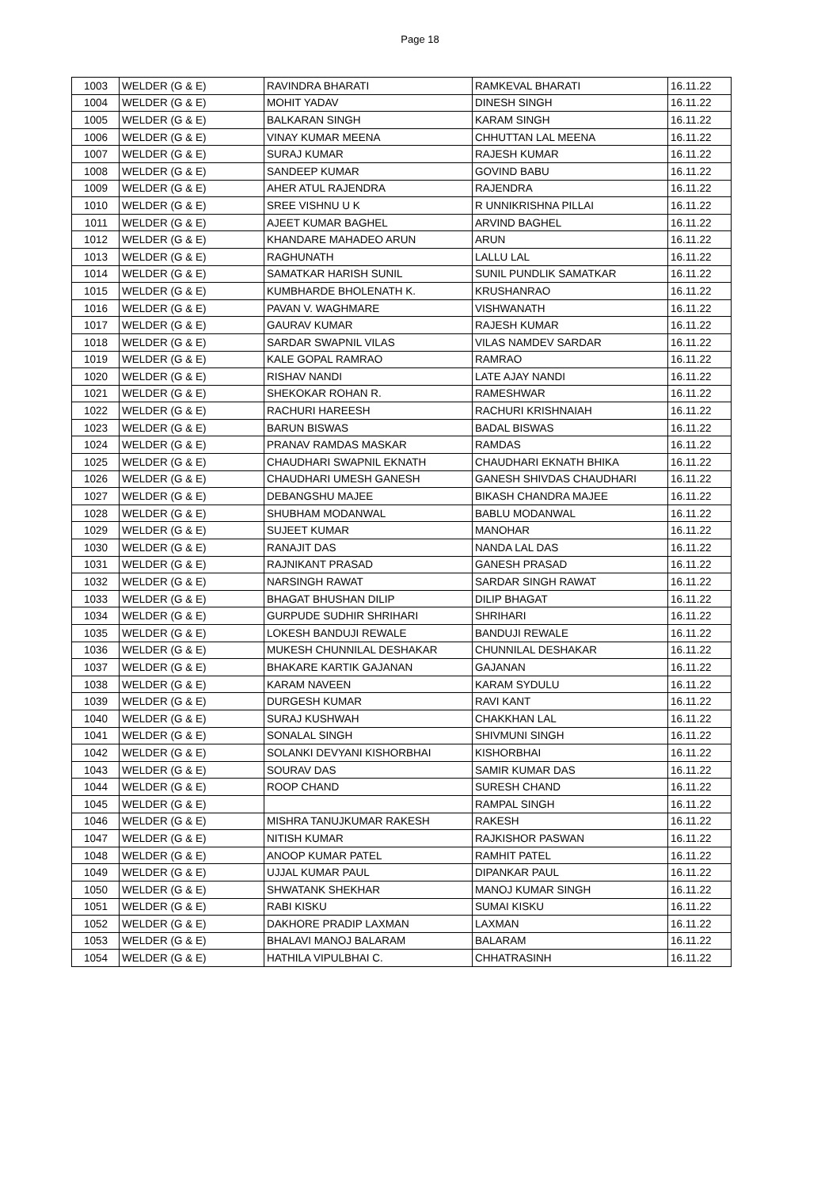Page 18
| 1003 | WELDER (G & E) | RAVINDRA BHARATI | RAMKEVAL BHARATI | 16.11.22 |
| 1004 | WELDER (G & E) | MOHIT YADAV | DINESH SINGH | 16.11.22 |
| 1005 | WELDER (G & E) | BALKARAN SINGH | KARAM SINGH | 16.11.22 |
| 1006 | WELDER (G & E) | VINAY KUMAR MEENA | CHHUTTAN LAL MEENA | 16.11.22 |
| 1007 | WELDER (G & E) | SURAJ KUMAR | RAJESH KUMAR | 16.11.22 |
| 1008 | WELDER (G & E) | SANDEEP KUMAR | GOVIND BABU | 16.11.22 |
| 1009 | WELDER (G & E) | AHER ATUL RAJENDRA | RAJENDRA | 16.11.22 |
| 1010 | WELDER (G & E) | SREE VISHNU U K | R UNNIKRISHNA PILLAI | 16.11.22 |
| 1011 | WELDER (G & E) | AJEET KUMAR BAGHEL | ARVIND BAGHEL | 16.11.22 |
| 1012 | WELDER (G & E) | KHANDARE MAHADEO ARUN | ARUN | 16.11.22 |
| 1013 | WELDER (G & E) | RAGHUNATH | LALLU LAL | 16.11.22 |
| 1014 | WELDER (G & E) | SAMATKAR HARISH SUNIL | SUNIL PUNDLIK SAMATKAR | 16.11.22 |
| 1015 | WELDER (G & E) | KUMBHARDE BHOLENATH K. | KRUSHANRAO | 16.11.22 |
| 1016 | WELDER (G & E) | PAVAN V. WAGHMARE | VISHWANATH | 16.11.22 |
| 1017 | WELDER (G & E) | GAURAV KUMAR | RAJESH KUMAR | 16.11.22 |
| 1018 | WELDER (G & E) | SARDAR SWAPNIL VILAS | VILAS NAMDEV SARDAR | 16.11.22 |
| 1019 | WELDER (G & E) | KALE GOPAL RAMRAO | RAMRAO | 16.11.22 |
| 1020 | WELDER (G & E) | RISHAV NANDI | LATE AJAY NANDI | 16.11.22 |
| 1021 | WELDER (G & E) | SHEKOKAR ROHAN R. | RAMESHWAR | 16.11.22 |
| 1022 | WELDER (G & E) | RACHURI HAREESH | RACHURI KRISHNAIAH | 16.11.22 |
| 1023 | WELDER (G & E) | BARUN BISWAS | BADAL BISWAS | 16.11.22 |
| 1024 | WELDER (G & E) | PRANAV RAMDAS MASKAR | RAMDAS | 16.11.22 |
| 1025 | WELDER (G & E) | CHAUDHARI SWAPNIL EKNATH | CHAUDHARI EKNATH BHIKA | 16.11.22 |
| 1026 | WELDER (G & E) | CHAUDHARI UMESH GANESH | GANESH SHIVDAS CHAUDHARI | 16.11.22 |
| 1027 | WELDER (G & E) | DEBANGSHU MAJEE | BIKASH CHANDRA MAJEE | 16.11.22 |
| 1028 | WELDER (G & E) | SHUBHAM MODANWAL | BABLU MODANWAL | 16.11.22 |
| 1029 | WELDER (G & E) | SUJEET KUMAR | MANOHAR | 16.11.22 |
| 1030 | WELDER (G & E) | RANAJIT DAS | NANDA LAL DAS | 16.11.22 |
| 1031 | WELDER (G & E) | RAJNIKANT PRASAD | GANESH PRASAD | 16.11.22 |
| 1032 | WELDER (G & E) | NARSINGH RAWAT | SARDAR SINGH RAWAT | 16.11.22 |
| 1033 | WELDER (G & E) | BHAGAT BHUSHAN DILIP | DILIP BHAGAT | 16.11.22 |
| 1034 | WELDER (G & E) | GURPUDE SUDHIR SHRIHARI | SHRIHARI | 16.11.22 |
| 1035 | WELDER (G & E) | LOKESH BANDUJI REWALE | BANDUJI REWALE | 16.11.22 |
| 1036 | WELDER (G & E) | MUKESH CHUNNILAL DESHAKAR | CHUNNILAL DESHAKAR | 16.11.22 |
| 1037 | WELDER (G & E) | BHAKARE KARTIK GAJANAN | GAJANAN | 16.11.22 |
| 1038 | WELDER (G & E) | KARAM NAVEEN | KARAM SYDULU | 16.11.22 |
| 1039 | WELDER (G & E) | DURGESH KUMAR | RAVI KANT | 16.11.22 |
| 1040 | WELDER (G & E) | SURAJ KUSHWAH | CHAKKHAN LAL | 16.11.22 |
| 1041 | WELDER (G & E) | SONALAL SINGH | SHIVMUNI SINGH | 16.11.22 |
| 1042 | WELDER (G & E) | SOLANKI DEVYANI KISHORBHAI | KISHORBHAI | 16.11.22 |
| 1043 | WELDER (G & E) | SOURAV DAS | SAMIR KUMAR DAS | 16.11.22 |
| 1044 | WELDER (G & E) | ROOP CHAND | SURESH CHAND | 16.11.22 |
| 1045 | WELDER (G & E) | | RAMPAL SINGH | 16.11.22 |
| 1046 | WELDER (G & E) | MISHRA TANUJKUMAR RAKESH | RAKESH | 16.11.22 |
| 1047 | WELDER (G & E) | NITISH KUMAR | RAJKISHOR PASWAN | 16.11.22 |
| 1048 | WELDER (G & E) | ANOOP KUMAR PATEL | RAMHIT PATEL | 16.11.22 |
| 1049 | WELDER (G & E) | UJJAL KUMAR PAUL | DIPANKAR PAUL | 16.11.22 |
| 1050 | WELDER (G & E) | SHWATANK SHEKHAR | MANOJ KUMAR SINGH | 16.11.22 |
| 1051 | WELDER (G & E) | RABI KISKU | SUMAI KISKU | 16.11.22 |
| 1052 | WELDER (G & E) | DAKHORE PRADIP LAXMAN | LAXMAN | 16.11.22 |
| 1053 | WELDER (G & E) | BHALAVI MANOJ BALARAM | BALARAM | 16.11.22 |
| 1054 | WELDER (G & E) | HATHILA VIPULBHAI C. | CHHATRASINH | 16.11.22 |